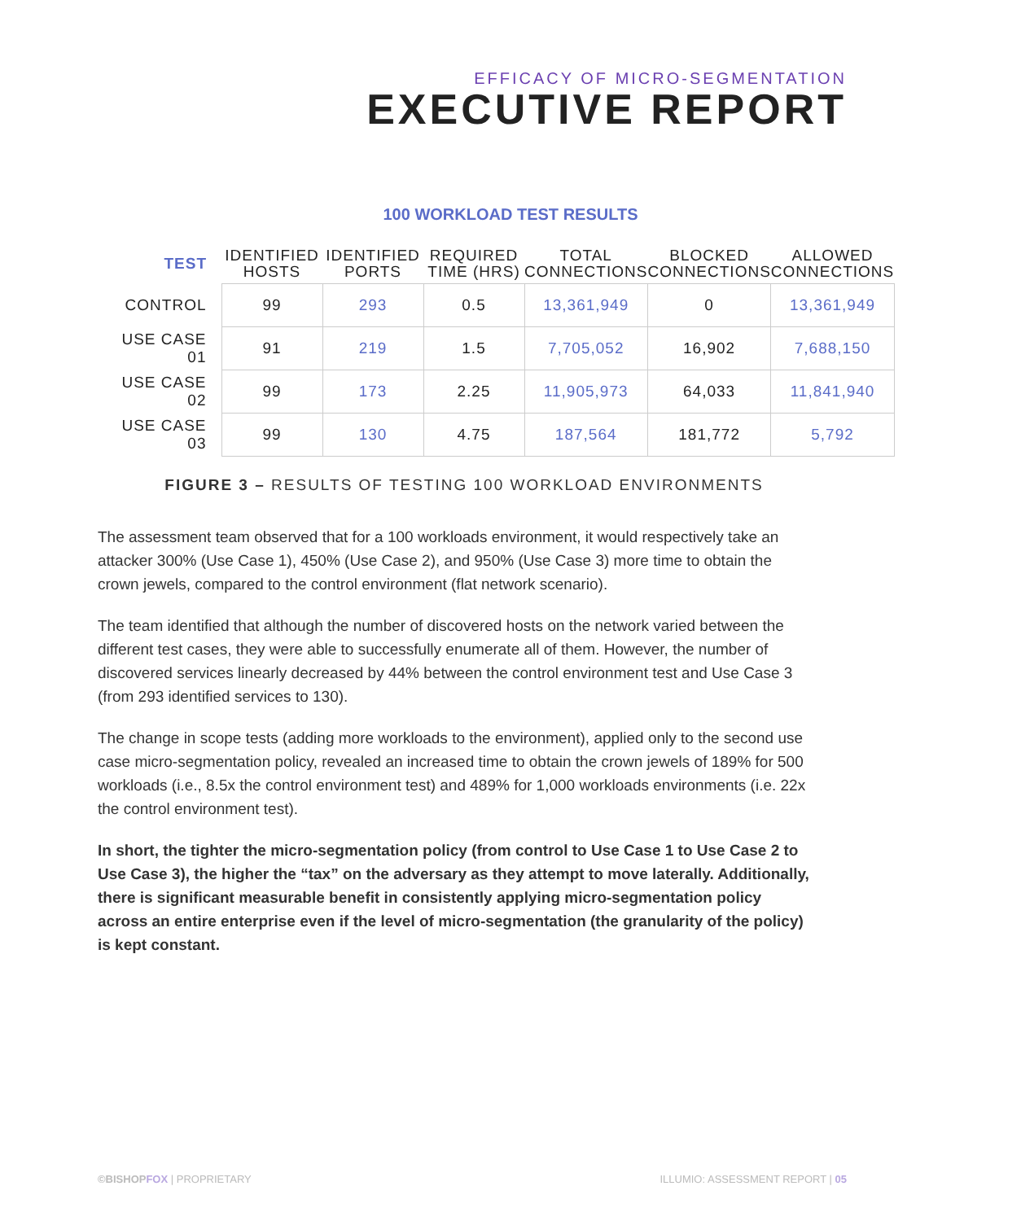EFFICACY OF MICRO-SEGMENTATION
EXECUTIVE REPORT
100 WORKLOAD TEST RESULTS
| TEST | IDENTIFIED HOSTS | IDENTIFIED PORTS | REQUIRED TIME (HRS) | TOTAL CONNECTIONS | BLOCKED CONNECTIONS | ALLOWED CONNECTIONS |
| --- | --- | --- | --- | --- | --- | --- |
| CONTROL | 99 | 293 | 0.5 | 13,361,949 | 0 | 13,361,949 |
| USE CASE 01 | 91 | 219 | 1.5 | 7,705,052 | 16,902 | 7,688,150 |
| USE CASE 02 | 99 | 173 | 2.25 | 11,905,973 | 64,033 | 11,841,940 |
| USE CASE 03 | 99 | 130 | 4.75 | 187,564 | 181,772 | 5,792 |
FIGURE 3 – RESULTS OF TESTING 100 WORKLOAD ENVIRONMENTS
The assessment team observed that for a 100 workloads environment, it would respectively take an attacker 300% (Use Case 1), 450% (Use Case 2), and 950% (Use Case 3) more time to obtain the crown jewels, compared to the control environment (flat network scenario).
The team identified that although the number of discovered hosts on the network varied between the different test cases, they were able to successfully enumerate all of them. However, the number of discovered services linearly decreased by 44% between the control environment test and Use Case 3 (from 293 identified services to 130).
The change in scope tests (adding more workloads to the environment), applied only to the second use case micro-segmentation policy, revealed an increased time to obtain the crown jewels of 189% for 500 workloads (i.e., 8.5x the control environment test) and 489% for 1,000 workloads environments (i.e. 22x the control environment test).
In short, the tighter the micro-segmentation policy (from control to Use Case 1 to Use Case 2 to Use Case 3), the higher the “tax” on the adversary as they attempt to move laterally. Additionally, there is significant measurable benefit in consistently applying micro-segmentation policy across an entire enterprise even if the level of micro-segmentation (the granularity of the policy) is kept constant.
©BISHOPFOX | PROPRIETARY
ILLUMIO: ASSESSMENT REPORT | 05